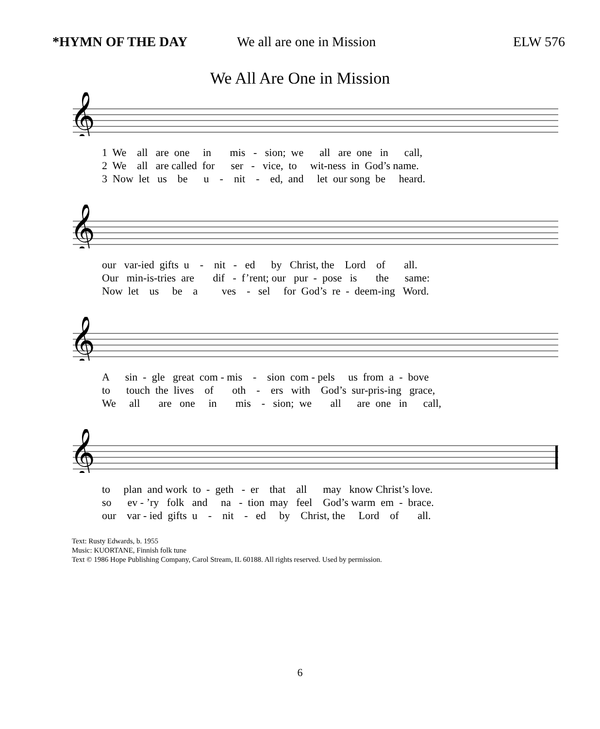*HYMN OF THE DAY We all are one in Mission ELW 576
We All Are One in Mission
𝄞
1 We all are one in mis - sion; we all are one in call, 2 We all are called for ser - vice, to wit-ness in God’s name. 3 Now let us be u - nit - ed, and let our song be heard.
𝄞
our var-ied gifts u - nit - ed by Christ, the Lord of all. Our min-is-tries are dif - f’rent; our pur - pose is the same: Now let us be a ves - sel for God’s re - deem-ing Word.
𝄞
A sin - gle great com - mis - sion com - pels us from a - bove to touch the lives of oth - ers with God’s sur-pris-ing grace, We all are one in mis - sion; we all are one in call,
𝄞
to plan and work to - geth - er that all may know Christ’s love. so ev - ’ry folk and na - tion may feel God’s warm em - brace. our var - ied gifts u - nit - ed by Christ, the Lord of all.
Text: Rusty Edwards, b. 1955
Music: KUORTANE, Finnish folk tune
Text © 1986 Hope Publishing Company, Carol Stream, IL 60188. All rights reserved. Used by permission.
6